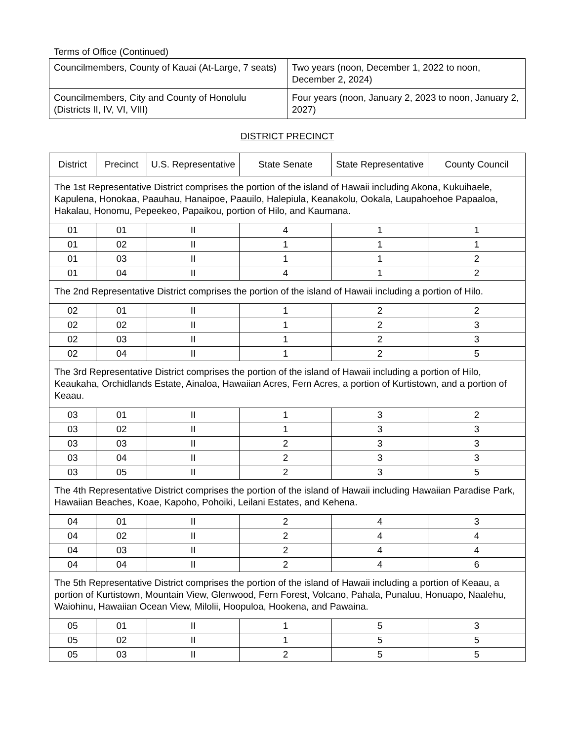Terms of Office (Continued)
| Councilmembers, County of Kauai (At-Large, 7 seats) | Two years (noon, December 1, 2022 to noon, December 2, 2024) |
| Councilmembers, City and County of Honolulu (Districts II, IV, VI, VIII) | Four years (noon, January 2, 2023 to noon, January 2, 2027) |
DISTRICT PRECINCT
| District | Precinct | U.S. Representative | State Senate | State Representative | County Council |
| --- | --- | --- | --- | --- | --- |
| The 1st Representative District comprises the portion of the island of Hawaii including Akona, Kukuihaele, Kapulena, Honokaa, Paauhau, Hanaipoe, Paauilo, Halepiula, Keanakolu, Ookala, Laupahoehoe Papaaloa, Hakalau, Honomu, Pepeekeo, Papaikou, portion of Hilo, and Kaumana. | | | | | |
| 01 | 01 | II | 4 | 1 | 1 |
| 01 | 02 | II | 1 | 1 | 1 |
| 01 | 03 | II | 1 | 1 | 2 |
| 01 | 04 | II | 4 | 1 | 2 |
| The 2nd Representative District comprises the portion of the island of Hawaii including a portion of Hilo. | | | | | |
| 02 | 01 | II | 1 | 2 | 2 |
| 02 | 02 | II | 1 | 2 | 3 |
| 02 | 03 | II | 1 | 2 | 3 |
| 02 | 04 | II | 1 | 2 | 5 |
| The 3rd Representative District comprises the portion of the island of Hawaii including a portion of Hilo, Keaukaha, Orchidlands Estate, Ainaloa, Hawaiian Acres, Fern Acres, a portion of Kurtistown, and a portion of Keaau. | | | | | |
| 03 | 01 | II | 1 | 3 | 2 |
| 03 | 02 | II | 1 | 3 | 3 |
| 03 | 03 | II | 2 | 3 | 3 |
| 03 | 04 | II | 2 | 3 | 3 |
| 03 | 05 | II | 2 | 3 | 5 |
| The 4th Representative District comprises the portion of the island of Hawaii including Hawaiian Paradise Park, Hawaiian Beaches, Koae, Kapoho, Pohoiki, Leilani Estates, and Kehena. | | | | | |
| 04 | 01 | II | 2 | 4 | 3 |
| 04 | 02 | II | 2 | 4 | 4 |
| 04 | 03 | II | 2 | 4 | 4 |
| 04 | 04 | II | 2 | 4 | 6 |
| The 5th Representative District comprises the portion of the island of Hawaii including a portion of Keaau, a portion of Kurtistown, Mountain View, Glenwood, Fern Forest, Volcano, Pahala, Punaluu, Honuapo, Naalehu, Waiohinu, Hawaiian Ocean View, Milolii, Hoopuloa, Hookena, and Pawaina. | | | | | |
| 05 | 01 | II | 1 | 5 | 3 |
| 05 | 02 | II | 1 | 5 | 5 |
| 05 | 03 | II | 2 | 5 | 5 |